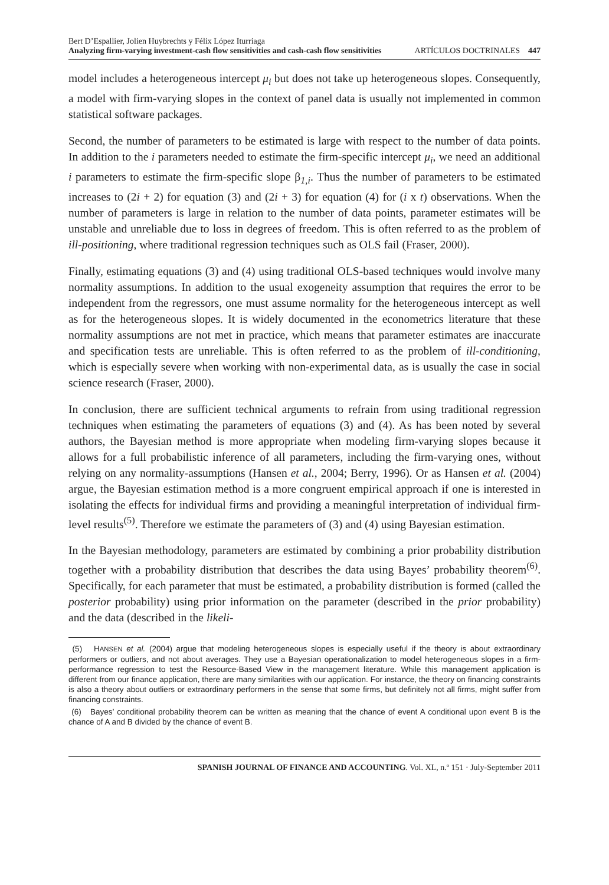Bert D’Espallier, Jolien Huybrechts y Félix López Iturriaga
Analyzing firm-varying investment-cash flow sensitivities and cash-cash flow sensitivities ARTÍCULOS DOCTRINALES 447
model includes a heterogeneous intercept μ<sub>i</sub> but does not take up heterogeneous slopes. Consequently, a model with firm-varying slopes in the context of panel data is usually not implemented in common statistical software packages.
Second, the number of parameters to be estimated is large with respect to the number of data points. In addition to the i parameters needed to estimate the firm-specific intercept μ<sub>i</sub>, we need an additional i parameters to estimate the firm-specific slope β<sub>1,i</sub>. Thus the number of parameters to be estimated increases to (2i + 2) for equation (3) and (2i + 3) for equation (4) for (i x t) observations. When the number of parameters is large in relation to the number of data points, parameter estimates will be unstable and unreliable due to loss in degrees of freedom. This is often referred to as the problem of ill-positioning, where traditional regression techniques such as OLS fail (Fraser, 2000).
Finally, estimating equations (3) and (4) using traditional OLS-based techniques would involve many normality assumptions. In addition to the usual exogeneity assumption that requires the error to be independent from the regressors, one must assume normality for the heterogeneous intercept as well as for the heterogeneous slopes. It is widely documented in the econometrics literature that these normality assumptions are not met in practice, which means that parameter estimates are inaccurate and specification tests are unreliable. This is often referred to as the problem of ill-conditioning, which is especially severe when working with non-experimental data, as is usually the case in social science research (Fraser, 2000).
In conclusion, there are sufficient technical arguments to refrain from using traditional regression techniques when estimating the parameters of equations (3) and (4). As has been noted by several authors, the Bayesian method is more appropriate when modeling firm-varying slopes because it allows for a full probabilistic inference of all parameters, including the firm-varying ones, without relying on any normality-assumptions (Hansen et al., 2004; Berry, 1996). Or as Hansen et al. (2004) argue, the Bayesian estimation method is a more congruent empirical approach if one is interested in isolating the effects for individual firms and providing a meaningful interpretation of individual firm-level results<sup>(5)</sup>. Therefore we estimate the parameters of (3) and (4) using Bayesian estimation.
In the Bayesian methodology, parameters are estimated by combining a prior probability distribution together with a probability distribution that describes the data using Bayes’ probability theorem<sup>(6)</sup>. Specifically, for each parameter that must be estimated, a probability distribution is formed (called the posterior probability) using prior information on the parameter (described in the prior probability) and the data (described in the likeli-
(5) HANSEN et al. (2004) argue that modeling heterogeneous slopes is especially useful if the theory is about extraordinary performers or outliers, and not about averages. They use a Bayesian operationalization to model heterogeneous slopes in a firm-performance regression to test the Resource-Based View in the management literature. While this management application is different from our finance application, there are many similarities with our application. For instance, the theory on financing constraints is also a theory about outliers or extraordinary performers in the sense that some firms, but definitely not all firms, might suffer from financing constraints.
(6) Bayes’ conditional probability theorem can be written as meaning that the chance of event A conditional upon event B is the chance of A and B divided by the chance of event B.
SPANISH JOURNAL OF FINANCE AND ACCOUNTING. Vol. XL, n.º 151 · July-September 2011